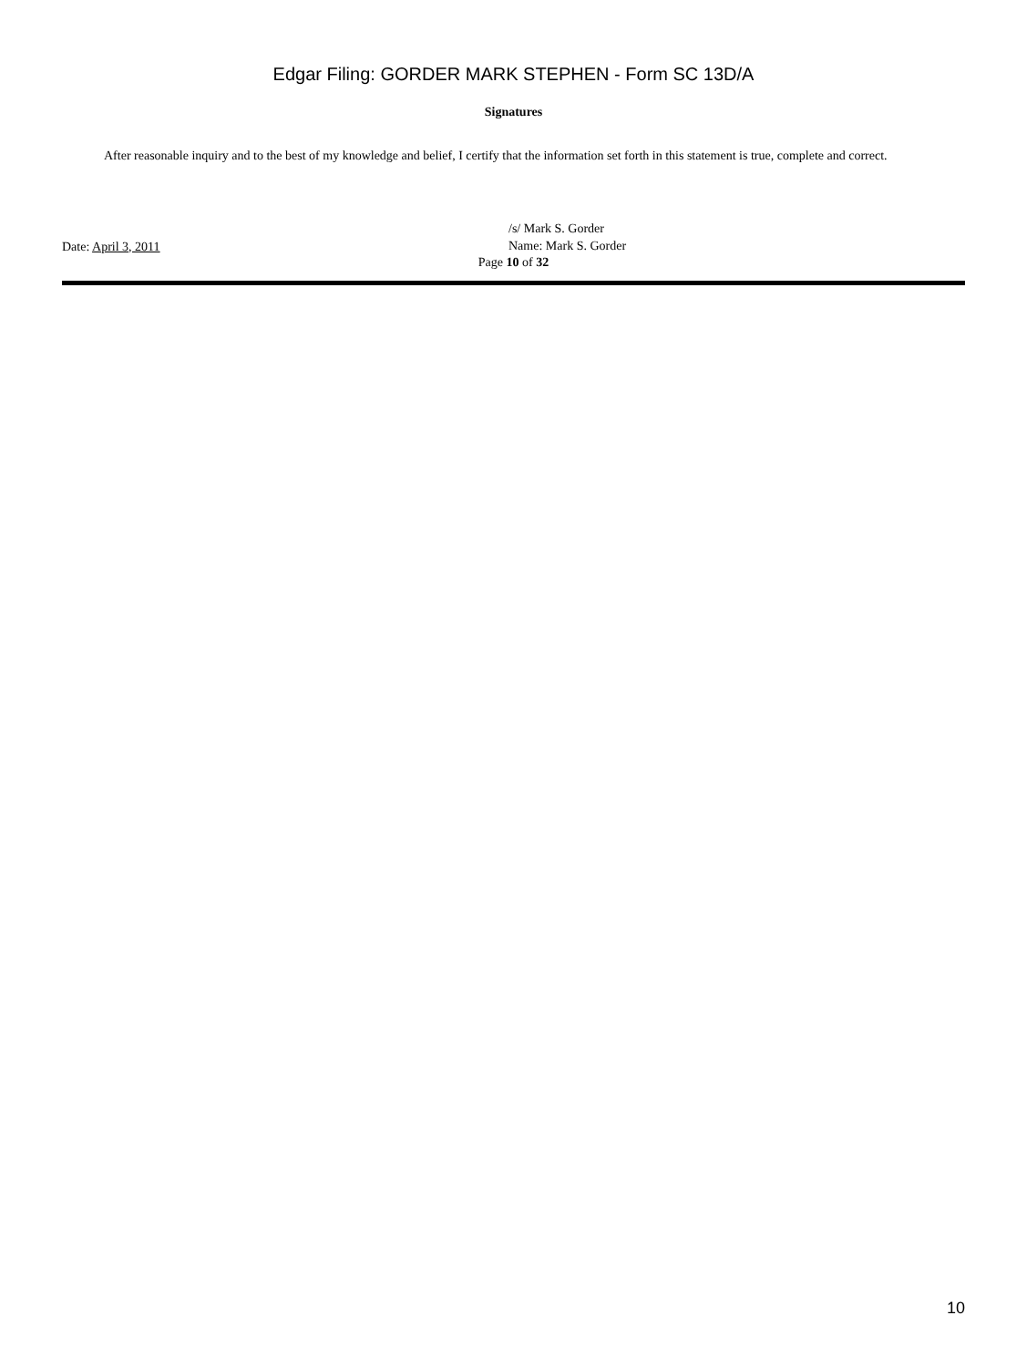Edgar Filing: GORDER MARK STEPHEN - Form SC 13D/A
Signatures
After reasonable inquiry and to the best of my knowledge and belief, I certify that the information set forth in this statement is true, complete and correct.
Date: April 3, 2011
/s/ Mark S. Gorder
Name: Mark S. Gorder
Page 10 of 32
10